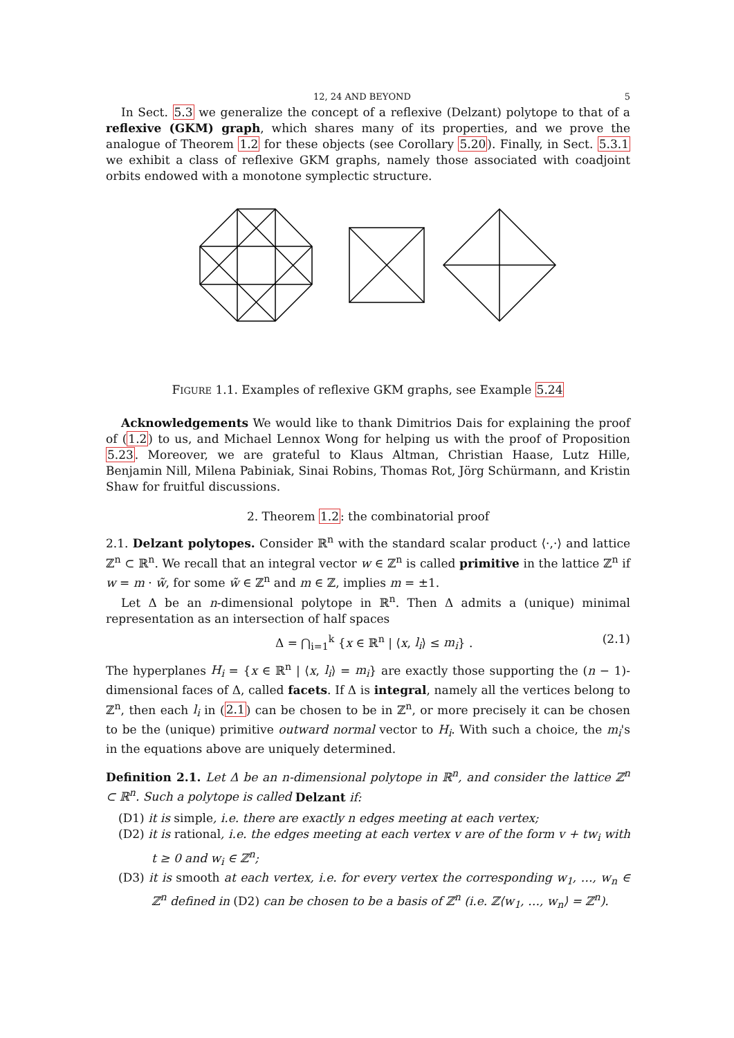12, 24 AND BEYOND 5
In Sect. 5.3 we generalize the concept of a reflexive (Delzant) polytope to that of a reflexive (GKM) graph, which shares many of its properties, and we prove the analogue of Theorem 1.2 for these objects (see Corollary 5.20). Finally, in Sect. 5.3.1 we exhibit a class of reflexive GKM graphs, namely those associated with coadjoint orbits endowed with a monotone symplectic structure.
FIGURE 1.1. Examples of reflexive GKM graphs, see Example 5.24
Acknowledgements We would like to thank Dimitrios Dais for explaining the proof of (1.2) to us, and Michael Lennox Wong for helping us with the proof of Proposition 5.23. Moreover, we are grateful to Klaus Altman, Christian Haase, Lutz Hille, Benjamin Nill, Milena Pabiniak, Sinai Robins, Thomas Rot, Jörg Schürmann, and Kristin Shaw for fruitful discussions.
2. Theorem 1.2: the combinatorial proof
2.1. Delzant polytopes. Consider ℝ<sup>n</sup> with the standard scalar product ⟨·,·⟩ and lattice ℤ<sup>n</sup> ⊂ ℝ<sup>n</sup>. We recall that an integral vector w ∈ ℤ<sup>n</sup> is called primitive in the lattice ℤ<sup>n</sup> if w = m · w̃, for some w̃ ∈ ℤ<sup>n</sup> and m ∈ ℤ, implies m = ±1.
Let Δ be an n-dimensional polytope in ℝ<sup>n</sup>. Then Δ admits a (unique) minimal representation as an intersection of half spaces
Δ = ⋂<sub>i=1</sub><sup>k</sup> {x ∈ ℝ<sup>n</sup> | ⟨x, l<sub>i</sub>⟩ ≤ m<sub>i</sub>} . (2.1)
The hyperplanes H<sub>i</sub> = {x ∈ ℝ<sup>n</sup> | ⟨x, l<sub>i</sub>⟩ = m<sub>i</sub>} are exactly those supporting the (n − 1)-dimensional faces of Δ, called facets. If Δ is integral, namely all the vertices belong to ℤ<sup>n</sup>, then each l<sub>i</sub> in (2.1) can be chosen to be in ℤ<sup>n</sup>, or more precisely it can be chosen to be the (unique) primitive outward normal vector to H<sub>i</sub>. With such a choice, the m<sub>i</sub>'s in the equations above are uniquely determined.
Definition 2.1. Let Δ be an n-dimensional polytope in ℝ<sup>n</sup>, and consider the lattice ℤ<sup>n</sup> ⊂ ℝ<sup>n</sup>. Such a polytope is called Delzant if:
(D1) it is simple, i.e. there are exactly n edges meeting at each vertex;
(D2) it is rational, i.e. the edges meeting at each vertex v are of the form v + tw<sub>i</sub> with t ≥ 0 and w<sub>i</sub> ∈ ℤ<sup>n</sup>;
(D3) it is smooth at each vertex, i.e. for every vertex the corresponding w<sub>1</sub>, …, w<sub>n</sub> ∈ ℤ<sup>n</sup> defined in (D2) can be chosen to be a basis of ℤ<sup>n</sup> (i.e. ℤ⟨w<sub>1</sub>, …, w<sub>n</sub>⟩ = ℤ<sup>n</sup>).